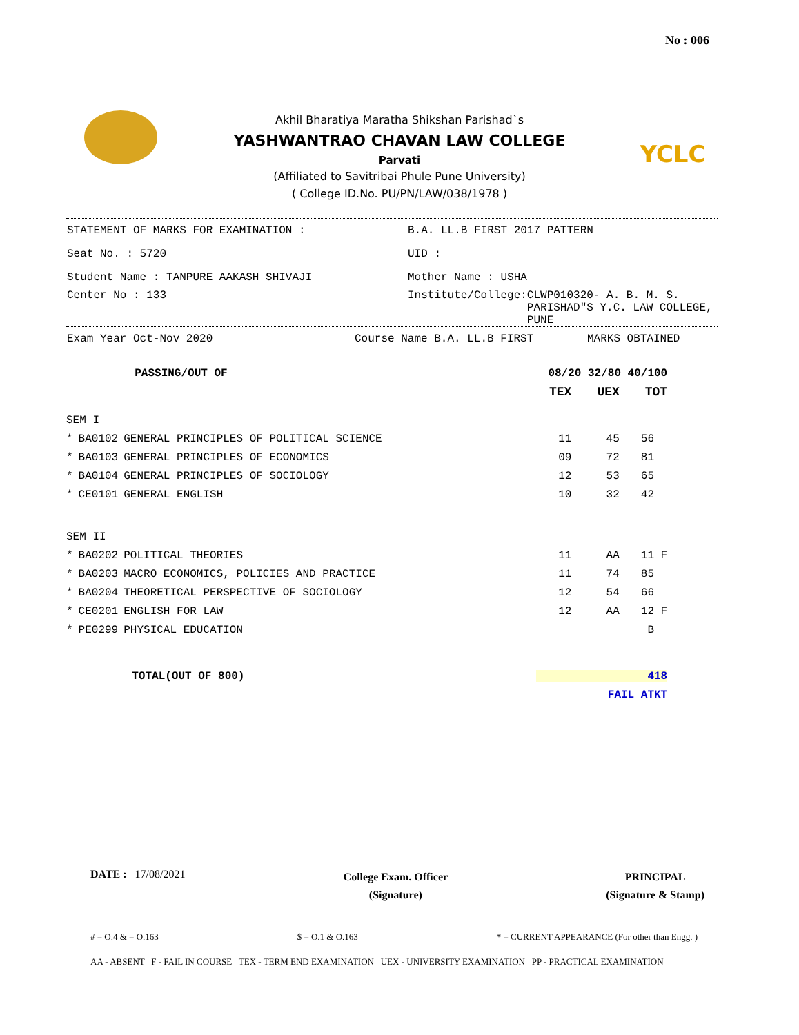No : 006
YCLC
Akhil Bharatiya Maratha Shikshan Parishad`s
YASHWANTRAO CHAVAN LAW COLLEGE
Parvati
(Affiliated to Savitribai Phule Pune University)
( College ID.No. PU/PN/LAW/038/1978 )
STATEMENT OF MARKS FOR EXAMINATION : B.A. LL.B FIRST 2017 PATTERN
Seat No. : 5720 UID :
Student Name : TANPURE AAKASH SHIVAJI Mother Name : USHA
Center No : 133 Institute/College:CLWP010320- A. B. M. S.
PARISHAD"S Y.C. LAW COLLEGE,
PUNE
Exam Year Oct-Nov 2020 Course Name B.A. LL.B FIRST MARKS OBTAINED
| | | PASSING/OUT OF | 08/20 32/80 40/100 | | |
| | | | TEX | UEX | TOT |
| SEM I | | | | | |
| * | BA0102 | GENERAL PRINCIPLES OF POLITICAL SCIENCE | 11 | 45 | 56 |
| * | BA0103 | GENERAL PRINCIPLES OF ECONOMICS | 09 | 72 | 81 |
| * | BA0104 | GENERAL PRINCIPLES OF SOCIOLOGY | 12 | 53 | 65 |
| * | CE0101 | GENERAL ENGLISH | 10 | 32 | 42 |
| SEM II | | | | | |
| * | BA0202 | POLITICAL THEORIES | 11 | AA | 11 F |
| * | BA0203 | MACRO ECONOMICS, POLICIES AND PRACTICE | 11 | 74 | 85 |
| * | BA0204 | THEORETICAL PERSPECTIVE OF SOCIOLOGY | 12 | 54 | 66 |
| * | CE0201 | ENGLISH FOR LAW | 12 | AA | 12 F |
| * | PE0299 | PHYSICAL EDUCATION | | | B |
| | | TOTAL(OUT OF 800) | 418 | | |
| | | | FAIL ATKT | | |
DATE : 17/08/2021
College Exam. Officer
(Signature)
PRINCIPAL
(Signature & Stamp)
# = O.4 & = O.163 $ = O.1 & O.163 * = CURRENT APPEARANCE (For other than Engg. )
AA - ABSENT F - FAIL IN COURSE TEX - TERM END EXAMINATION UEX - UNIVERSITY EXAMINATION PP - PRACTICAL EXAMINATION